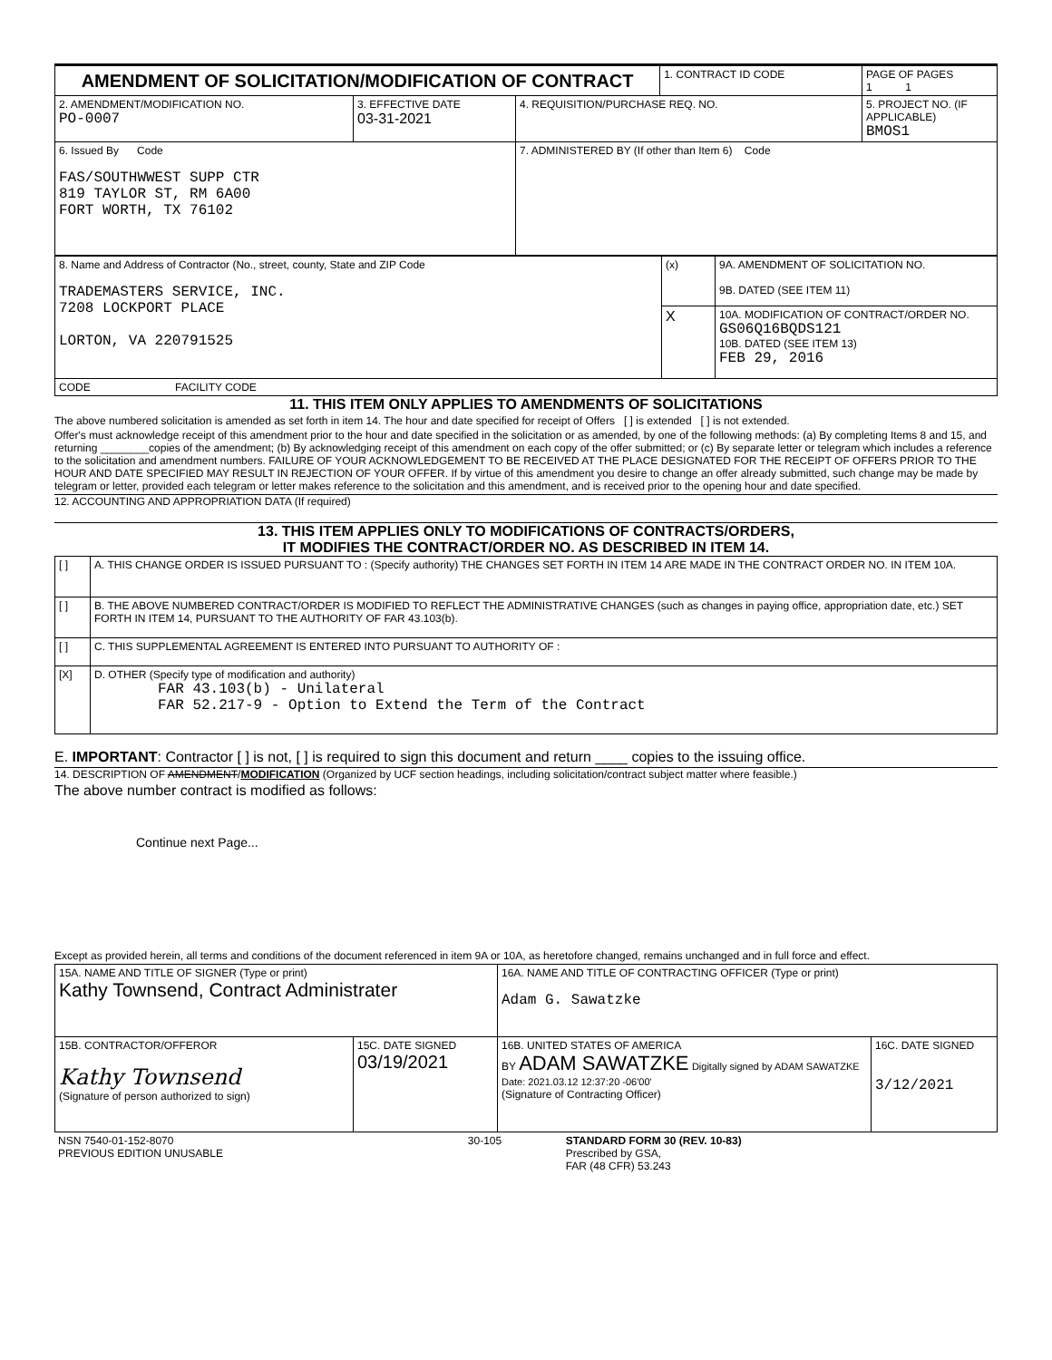| AMENDMENT OF SOLICITATION/MODIFICATION OF CONTRACT | | | 1. CONTRACT ID CODE | PAGE OF PAGES 1 1 |
| 2. AMENDMENT/MODIFICATION NO. PO-0007 | 3. EFFECTIVE DATE 03-31-2021 | 4. REQUISITION/PURCHASE REQ. NO. | | 5. PROJECT NO. (IF APPLICABLE) BMOS1 |
| 6. Issued By Code FAS/SOUTHWWEST SUPP CTR 819 TAYLOR ST, RM 6A00 FORT WORTH, TX 76102 | | 7. ADMINISTERED BY (If other than Item 6) Code | | |
| 8. Name and Address of Contractor (No., street, county, State and ZIP Code TRADEMASTERS SERVICE, INC. 7208 LOCKPORT PLACE LORTON, VA 220791525 | (x) | 9A. AMENDMENT OF SOLICITATION NO. 9B. DATED (SEE ITEM 11) |
| | X | 10A. MODIFICATION OF CONTRACT/ORDER NO. GS06Q16BQDS121 10B. DATED (SEE ITEM 13) FEB 29, 2016 |
| CODE FACILITY CODE | | |
11. THIS ITEM ONLY APPLIES TO AMENDMENTS OF SOLICITATIONS
The above numbered solicitation is amended as set forth in item 14. The hour and date specified for receipt of Offers [ ] is extended [ ] is not extended.
Offer's must acknowledge receipt of this amendment prior to the hour and date specified in the solicitation or as amended, by one of the following methods: (a) By completing Items 8 and 15, and returning ________copies of the amendment; (b) By acknowledging receipt of this amendment on each copy of the offer submitted; or (c) By separate letter or telegram which includes a reference to the solicitation and amendment numbers. FAILURE OF YOUR ACKNOWLEDGEMENT TO BE RECEIVED AT THE PLACE DESIGNATED FOR THE RECEIPT OF OFFERS PRIOR TO THE HOUR AND DATE SPECIFIED MAY RESULT IN REJECTION OF YOUR OFFER. If by virtue of this amendment you desire to change an offer already submitted, such change may be made by telegram or letter, provided each telegram or letter makes reference to the solicitation and this amendment, and is received prior to the opening hour and date specified.
12. ACCOUNTING AND APPROPRIATION DATA (If required)
13. THIS ITEM APPLIES ONLY TO MODIFICATIONS OF CONTRACTS/ORDERS,
IT MODIFIES THE CONTRACT/ORDER NO. AS DESCRIBED IN ITEM 14.
| [ ] | A. THIS CHANGE ORDER IS ISSUED PURSUANT TO : (Specify authority) THE CHANGES SET FORTH IN ITEM 14 ARE MADE IN THE CONTRACT ORDER NO. IN ITEM 10A. |
| [ ] | B. THE ABOVE NUMBERED CONTRACT/ORDER IS MODIFIED TO REFLECT THE ADMINISTRATIVE CHANGES (such as changes in paying office, appropriation date, etc.) SET FORTH IN ITEM 14, PURSUANT TO THE AUTHORITY OF FAR 43.103(b). |
| [ ] | C. THIS SUPPLEMENTAL AGREEMENT IS ENTERED INTO PURSUANT TO AUTHORITY OF : |
| [X] | D. OTHER (Specify type of modification and authority) FAR 43.103(b) - Unilateral FAR 52.217-9 - Option to Extend the Term of the Contract |
E. IMPORTANT: Contractor [ ] is not, [ ] is required to sign this document and return ____ copies to the issuing office.
14. DESCRIPTION OF AMENDMENT/MODIFICATION (Organized by UCF section headings, including solicitation/contract subject matter where feasible.)
The above number contract is modified as follows:
Continue next Page...
Except as provided herein, all terms and conditions of the document referenced in item 9A or 10A, as heretofore changed, remains unchanged and in full force and effect.
| 15A. NAME AND TITLE OF SIGNER (Type or print) Kathy Townsend, Contract Administrater | | 16A. NAME AND TITLE OF CONTRACTING OFFICER (Type or print) Adam G. Sawatzke | |
| 15B. CONTRACTOR/OFFEROR Kathy Townsend (Signature of person authorized to sign) | 15C. DATE SIGNED 03/19/2021 | 16B. UNITED STATES OF AMERICA BY ADAM SAWATZKE Digitally signed by ADAM SAWATZKE Date: 2021.03.12 12:37:20 -06'00' (Signature of Contracting Officer) | 16C. DATE SIGNED 3/12/2021 |
| NSN 7540-01-152-8070 PREVIOUS EDITION UNUSABLE | 30-105 | STANDARD FORM 30 (REV. 10-83) Prescribed by GSA, FAR (48 CFR) 53.243 |